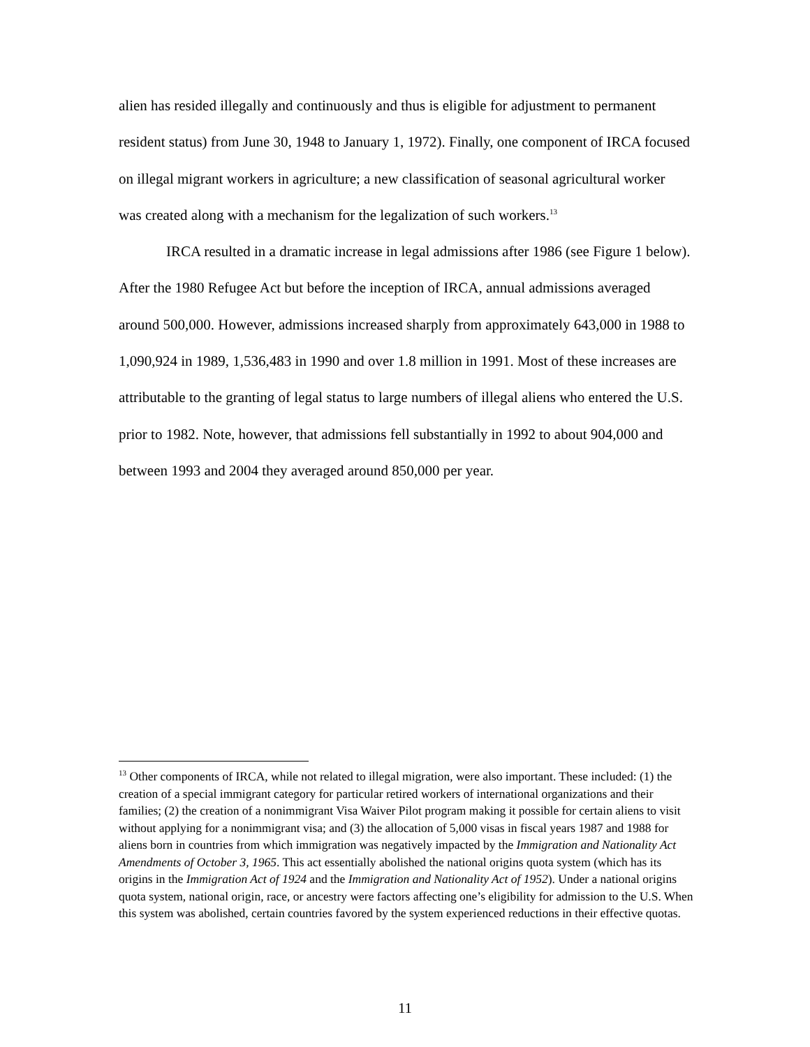alien has resided illegally and continuously and thus is eligible for adjustment to permanent resident status) from June 30, 1948 to January 1, 1972). Finally, one component of IRCA focused on illegal migrant workers in agriculture; a new classification of seasonal agricultural worker was created along with a mechanism for the legalization of such workers.<sup>13</sup>
IRCA resulted in a dramatic increase in legal admissions after 1986 (see Figure 1 below). After the 1980 Refugee Act but before the inception of IRCA, annual admissions averaged around 500,000. However, admissions increased sharply from approximately 643,000 in 1988 to 1,090,924 in 1989, 1,536,483 in 1990 and over 1.8 million in 1991. Most of these increases are attributable to the granting of legal status to large numbers of illegal aliens who entered the U.S. prior to 1982. Note, however, that admissions fell substantially in 1992 to about 904,000 and between 1993 and 2004 they averaged around 850,000 per year.
<sup>13</sup> Other components of IRCA, while not related to illegal migration, were also important. These included: (1) the creation of a special immigrant category for particular retired workers of international organizations and their families; (2) the creation of a nonimmigrant Visa Waiver Pilot program making it possible for certain aliens to visit without applying for a nonimmigrant visa; and (3) the allocation of 5,000 visas in fiscal years 1987 and 1988 for aliens born in countries from which immigration was negatively impacted by the Immigration and Nationality Act Amendments of October 3, 1965. This act essentially abolished the national origins quota system (which has its origins in the Immigration Act of 1924 and the Immigration and Nationality Act of 1952). Under a national origins quota system, national origin, race, or ancestry were factors affecting one’s eligibility for admission to the U.S. When this system was abolished, certain countries favored by the system experienced reductions in their effective quotas.
11